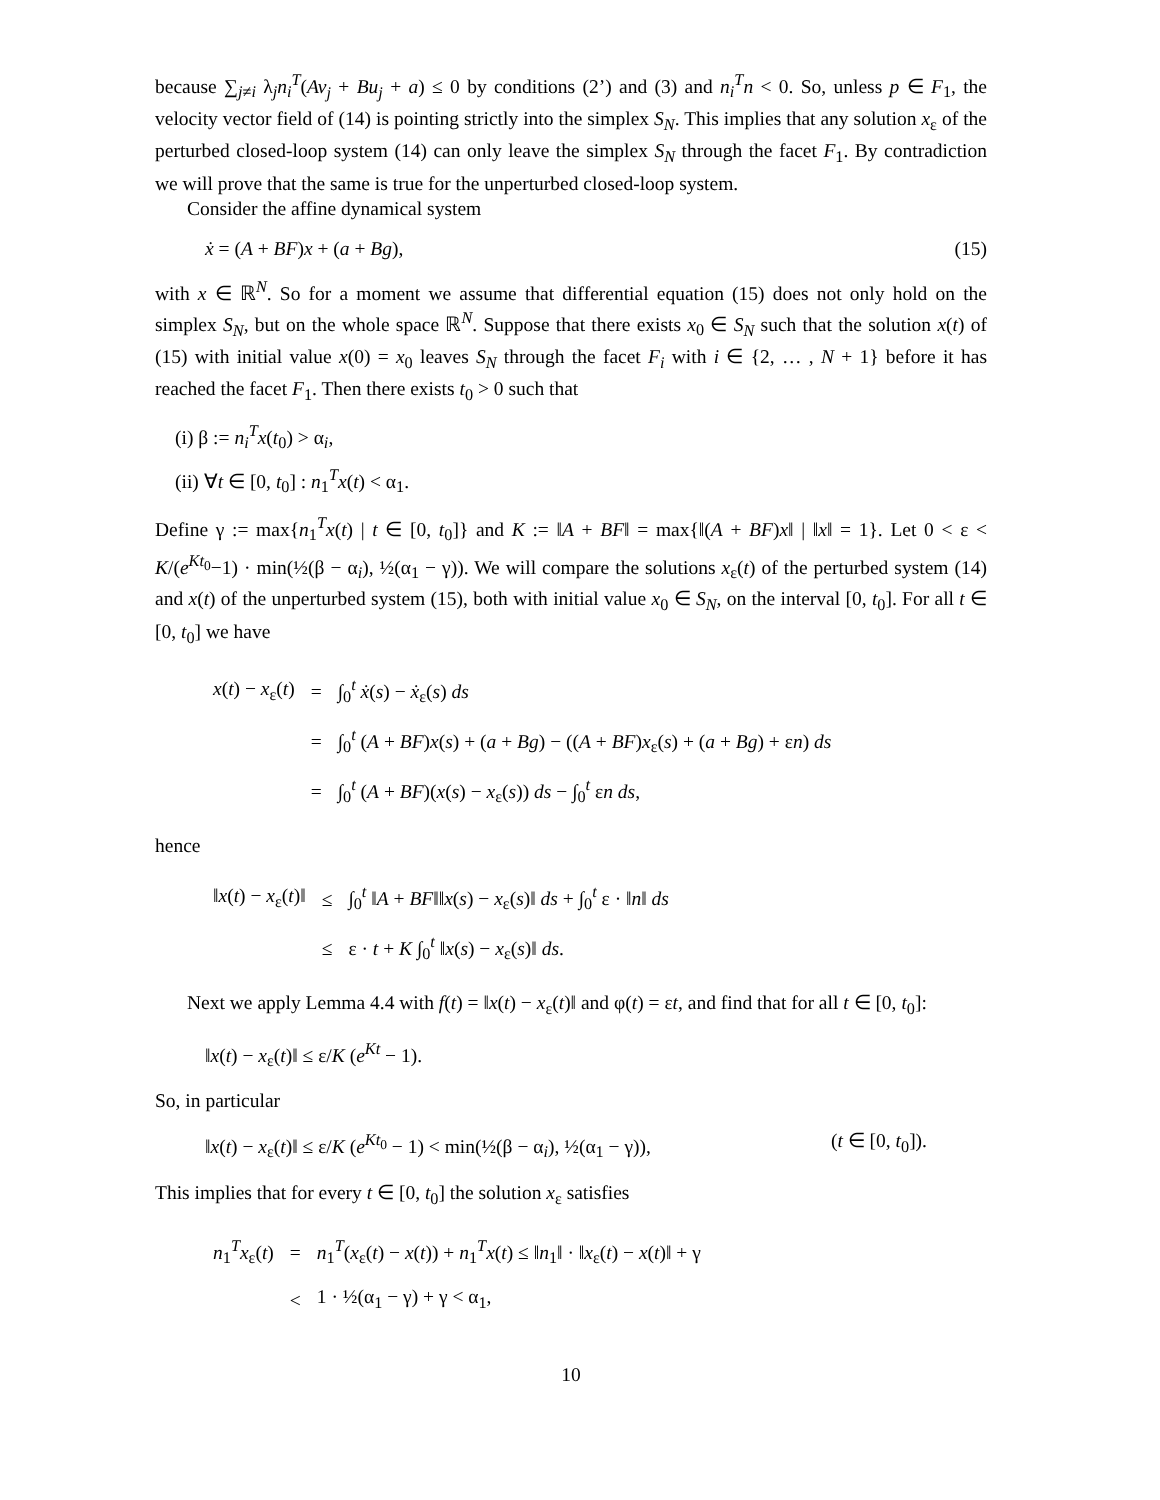because ∑<sub>j≠i</sub> λ<sub>j</sub>n<sub>i</sub><sup>T</sup>(Av<sub>j</sub> + Bu<sub>j</sub> + a) ≤ 0 by conditions (2’) and (3) and n<sub>i</sub><sup>T</sup>n < 0. So, unless p ∈ F<sub>1</sub>, the velocity vector field of (14) is pointing strictly into the simplex S<sub>N</sub>. This implies that any solution x<sub>ε</sub> of the perturbed closed-loop system (14) can only leave the simplex S<sub>N</sub> through the facet F<sub>1</sub>. By contradiction we will prove that the same is true for the unperturbed closed-loop system.
Consider the affine dynamical system
ẋ = (A + BF)x + (a + Bg), (15)
with x ∈ ℝ<sup>N</sup>. So for a moment we assume that differential equation (15) does not only hold on the simplex S<sub>N</sub>, but on the whole space ℝ<sup>N</sup>. Suppose that there exists x<sub>0</sub> ∈ S<sub>N</sub> such that the solution x(t) of (15) with initial value x(0) = x<sub>0</sub> leaves S<sub>N</sub> through the facet F<sub>i</sub> with i ∈ {2, … , N + 1} before it has reached the facet F<sub>1</sub>. Then there exists t<sub>0</sub> > 0 such that
(i) β := n<sub>i</sub><sup>T</sup>x(t<sub>0</sub>) > α<sub>i</sub>,
(ii) ∀t ∈ [0, t<sub>0</sub>] : n<sub>1</sub><sup>T</sup>x(t) < α<sub>1</sub>.
Define γ := max{n<sub>1</sub><sup>T</sup>x(t) | t ∈ [0, t<sub>0</sub>]} and K := ‖A + BF‖ = max{‖(A + BF)x‖ | ‖x‖ = 1}. Let 0 < ε < K/(e<sup>Kt<sub>0</sub></sup>−1) · min(½(β − α<sub>i</sub>), ½(α<sub>1</sub> − γ)). We will compare the solutions x<sub>ε</sub>(t) of the perturbed system (14) and x(t) of the unperturbed system (15), both with initial value x<sub>0</sub> ∈ S<sub>N</sub>, on the interval [0, t<sub>0</sub>]. For all t ∈ [0, t<sub>0</sub>] we have
| x ( t ) − x<sub>ε</sub>( t ) | = | ∫<sub>0</sub><sup>t</sup> ẋ ( s ) − ẋ<sub>ε</sub>( s ) ds |
| | = | ∫<sub>0</sub><sup>t</sup> ( A + BF ) x ( s ) + ( a + Bg ) − (( A + BF ) x<sub>ε</sub>( s ) + ( a + Bg ) + ε n ) ds |
| | = | ∫<sub>0</sub><sup>t</sup> ( A + BF )( x ( s ) − x<sub>ε</sub>( s )) ds − ∫<sub>0</sub><sup>t</sup> ε n ds , |
hence
| ‖ x ( t ) − x<sub>ε</sub>( t )‖ | ≤ | ∫<sub>0</sub><sup>t</sup> ‖ A + BF ‖‖ x ( s ) − x<sub>ε</sub>( s )‖ ds + ∫<sub>0</sub><sup>t</sup> ε · ‖ n ‖ ds |
| | ≤ | ε · t + K ∫<sub>0</sub><sup>t</sup> ‖ x ( s ) − x<sub>ε</sub>( s )‖ ds . |
Next we apply Lemma 4.4 with f(t) = ‖x(t) − x<sub>ε</sub>(t)‖ and φ(t) = εt, and find that for all t ∈ [0, t<sub>0</sub>]:
‖x(t) − x<sub>ε</sub>(t)‖ ≤ ε/K (e<sup>Kt</sup> − 1).
So, in particular
‖x(t) − x<sub>ε</sub>(t)‖ ≤ ε/K (e<sup>Kt<sub>0</sub></sup> − 1) < min(½(β − α<sub>i</sub>), ½(α<sub>1</sub> − γ)), (t ∈ [0, t<sub>0</sub>]).
This implies that for every t ∈ [0, t<sub>0</sub>] the solution x<sub>ε</sub> satisfies
| n<sub>1</sub><sup>T</sup> x<sub>ε</sub>( t ) | = | n<sub>1</sub><sup>T</sup>( x<sub>ε</sub>( t ) − x ( t )) + n<sub>1</sub><sup>T</sup> x ( t ) ≤ ‖ n<sub>1</sub>‖ · ‖ x<sub>ε</sub>( t ) − x ( t )‖ + γ |
| | < | 1 · ½(α<sub>1</sub> − γ) + γ < α<sub>1</sub>, |
10